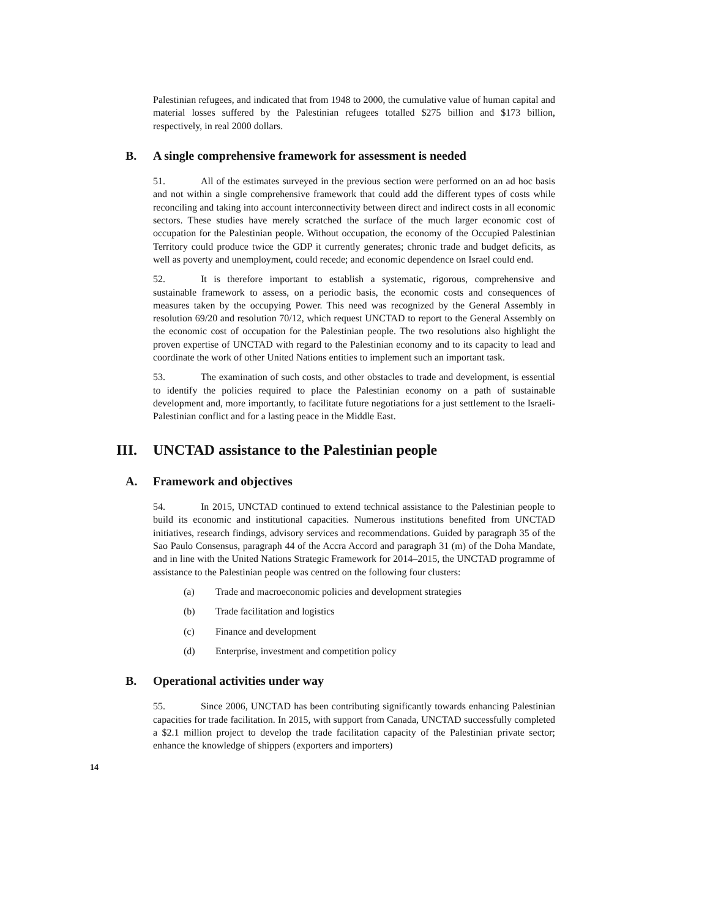Palestinian refugees, and indicated that from 1948 to 2000, the cumulative value of human capital and material losses suffered by the Palestinian refugees totalled $275 billion and $173 billion, respectively, in real 2000 dollars.
B. A single comprehensive framework for assessment is needed
51. All of the estimates surveyed in the previous section were performed on an ad hoc basis and not within a single comprehensive framework that could add the different types of costs while reconciling and taking into account interconnectivity between direct and indirect costs in all economic sectors. These studies have merely scratched the surface of the much larger economic cost of occupation for the Palestinian people. Without occupation, the economy of the Occupied Palestinian Territory could produce twice the GDP it currently generates; chronic trade and budget deficits, as well as poverty and unemployment, could recede; and economic dependence on Israel could end.
52. It is therefore important to establish a systematic, rigorous, comprehensive and sustainable framework to assess, on a periodic basis, the economic costs and consequences of measures taken by the occupying Power. This need was recognized by the General Assembly in resolution 69/20 and resolution 70/12, which request UNCTAD to report to the General Assembly on the economic cost of occupation for the Palestinian people. The two resolutions also highlight the proven expertise of UNCTAD with regard to the Palestinian economy and to its capacity to lead and coordinate the work of other United Nations entities to implement such an important task.
53. The examination of such costs, and other obstacles to trade and development, is essential to identify the policies required to place the Palestinian economy on a path of sustainable development and, more importantly, to facilitate future negotiations for a just settlement to the Israeli-Palestinian conflict and for a lasting peace in the Middle East.
III. UNCTAD assistance to the Palestinian people
A. Framework and objectives
54. In 2015, UNCTAD continued to extend technical assistance to the Palestinian people to build its economic and institutional capacities. Numerous institutions benefited from UNCTAD initiatives, research findings, advisory services and recommendations. Guided by paragraph 35 of the Sao Paulo Consensus, paragraph 44 of the Accra Accord and paragraph 31 (m) of the Doha Mandate, and in line with the United Nations Strategic Framework for 2014–2015, the UNCTAD programme of assistance to the Palestinian people was centred on the following four clusters:
(a) Trade and macroeconomic policies and development strategies
(b) Trade facilitation and logistics
(c) Finance and development
(d) Enterprise, investment and competition policy
B. Operational activities under way
55. Since 2006, UNCTAD has been contributing significantly towards enhancing Palestinian capacities for trade facilitation. In 2015, with support from Canada, UNCTAD successfully completed a $2.1 million project to develop the trade facilitation capacity of the Palestinian private sector; enhance the knowledge of shippers (exporters and importers)
14